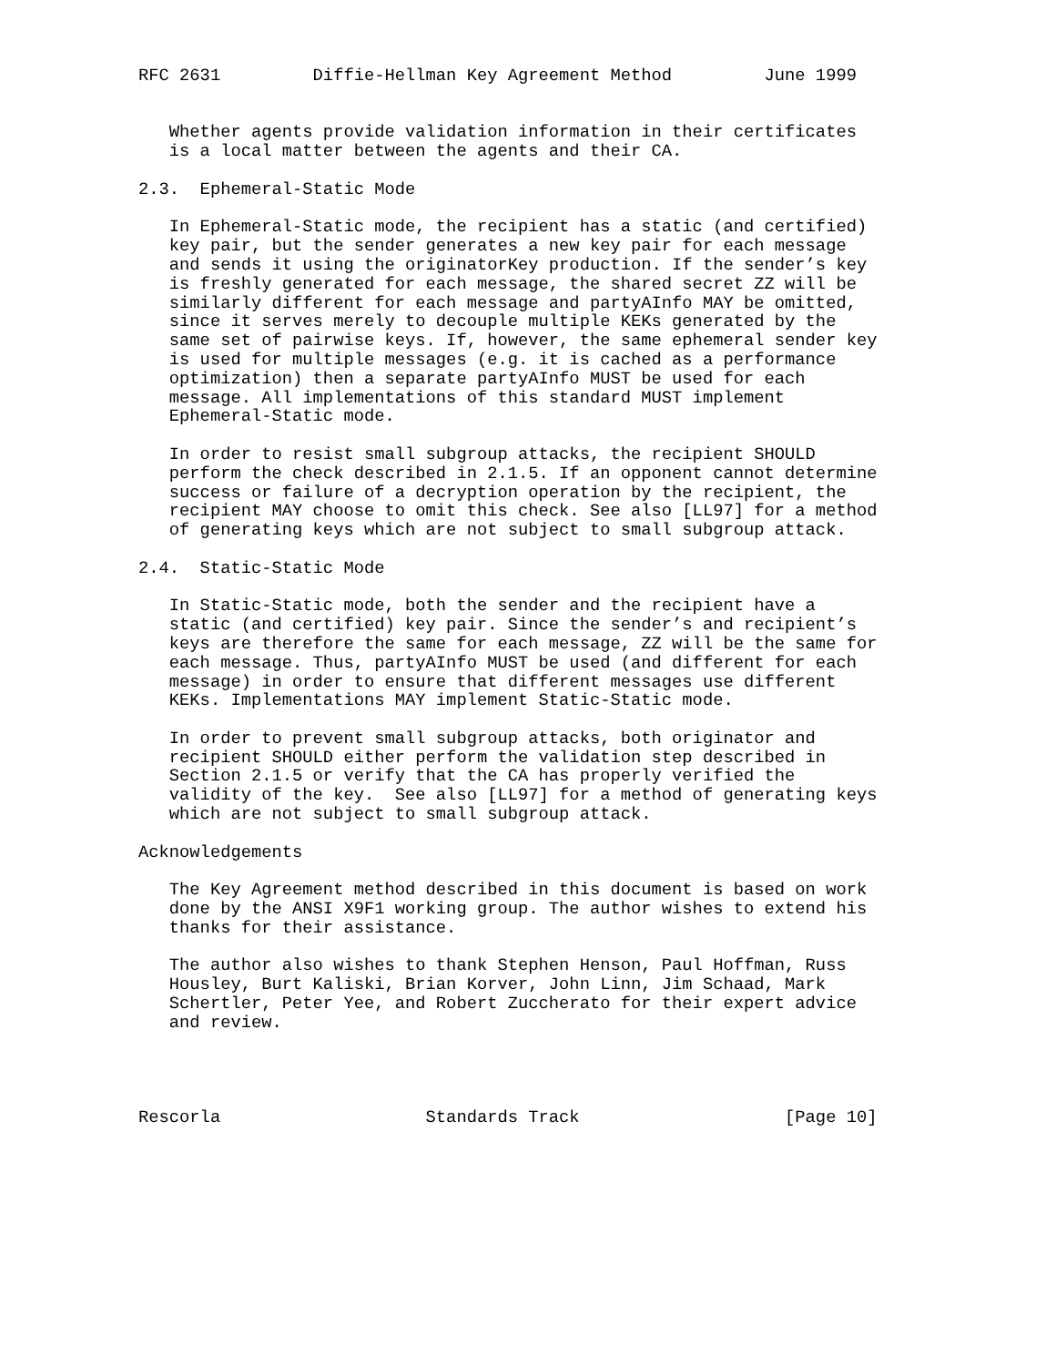RFC 2631         Diffie-Hellman Key Agreement Method         June 1999


   Whether agents provide validation information in their certificates
   is a local matter between the agents and their CA.

2.3.  Ephemeral-Static Mode

   In Ephemeral-Static mode, the recipient has a static (and certified)
   key pair, but the sender generates a new key pair for each message
   and sends it using the originatorKey production. If the sender’s key
   is freshly generated for each message, the shared secret ZZ will be
   similarly different for each message and partyAInfo MAY be omitted,
   since it serves merely to decouple multiple KEKs generated by the
   same set of pairwise keys. If, however, the same ephemeral sender key
   is used for multiple messages (e.g. it is cached as a performance
   optimization) then a separate partyAInfo MUST be used for each
   message. All implementations of this standard MUST implement
   Ephemeral-Static mode.

   In order to resist small subgroup attacks, the recipient SHOULD
   perform the check described in 2.1.5. If an opponent cannot determine
   success or failure of a decryption operation by the recipient, the
   recipient MAY choose to omit this check. See also [LL97] for a method
   of generating keys which are not subject to small subgroup attack.

2.4.  Static-Static Mode

   In Static-Static mode, both the sender and the recipient have a
   static (and certified) key pair. Since the sender’s and recipient’s
   keys are therefore the same for each message, ZZ will be the same for
   each message. Thus, partyAInfo MUST be used (and different for each
   message) in order to ensure that different messages use different
   KEKs. Implementations MAY implement Static-Static mode.

   In order to prevent small subgroup attacks, both originator and
   recipient SHOULD either perform the validation step described in
   Section 2.1.5 or verify that the CA has properly verified the
   validity of the key.  See also [LL97] for a method of generating keys
   which are not subject to small subgroup attack.

Acknowledgements

   The Key Agreement method described in this document is based on work
   done by the ANSI X9F1 working group. The author wishes to extend his
   thanks for their assistance.

   The author also wishes to thank Stephen Henson, Paul Hoffman, Russ
   Housley, Burt Kaliski, Brian Korver, John Linn, Jim Schaad, Mark
   Schertler, Peter Yee, and Robert Zuccherato for their expert advice
   and review.




Rescorla                    Standards Track                    [Page 10]